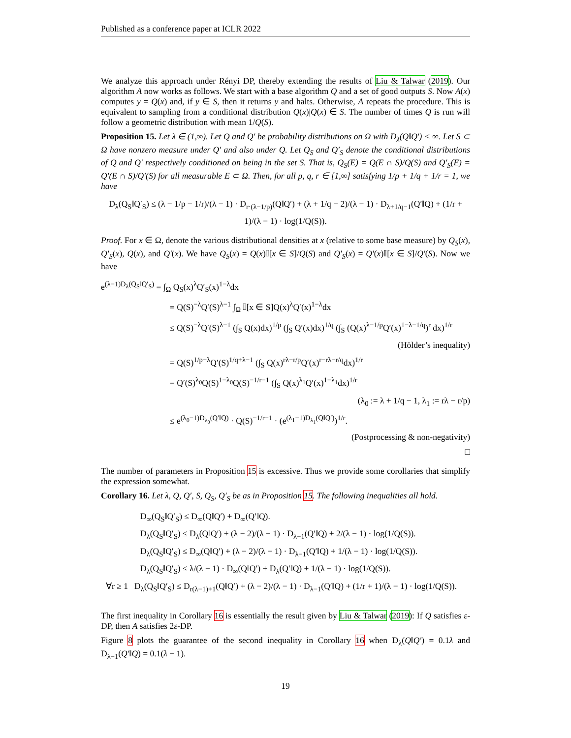Published as a conference paper at ICLR 2022
We analyze this approach under Rényi DP, thereby extending the results of Liu & Talwar (2019). Our algorithm A now works as follows. We start with a base algorithm Q and a set of good outputs S. Now A(x) computes y = Q(x) and, if y ∈ S, then it returns y and halts. Otherwise, A repeats the procedure. This is equivalent to sampling from a conditional distribution Q(x)|Q(x) ∈ S. The number of times Q is run will follow a geometric distribution with mean 1/Q(S).
Proposition 15. Let λ ∈ (1,∞). Let Q and Q′ be probability distributions on Ω with D<sub>λ</sub>(Q‖Q′) < ∞. Let S ⊂ Ω have nonzero measure under Q′ and also under Q. Let Q<sub>S</sub> and Q′<sub>S</sub> denote the conditional distributions of Q and Q′ respectively conditioned on being in the set S. That is, Q<sub>S</sub>(E) = Q(E ∩ S)/Q(S) and Q′<sub>S</sub>(E) = Q′(E ∩ S)/Q′(S) for all measurable E ⊂ Ω. Then, for all p, q, r ∈ [1,∞] satisfying 1/p + 1/q + 1/r = 1, we have
D<sub>λ</sub>(Q<sub>S</sub>‖Q′<sub>S</sub>) ≤ (λ − 1/p − 1/r)/(λ − 1) · D<sub>r·(λ−1/p)</sub>(Q‖Q′) + (λ + 1/q − 2)/(λ − 1) · D<sub>λ+1/q−1</sub>(Q′‖Q) + (1/r + 1)/(λ − 1) · log(1/Q(S)).
Proof. For x ∈ Ω, denote the various distributional densities at x (relative to some base measure) by Q<sub>S</sub>(x), Q′<sub>S</sub>(x), Q(x), and Q′(x). We have Q<sub>S</sub>(x) = Q(x)𝕀[x ∈ S]/Q(S) and Q′<sub>S</sub>(x) = Q′(x)𝕀[x ∈ S]/Q′(S). Now we have
e<sup>(λ−1)D<sub>λ</sub>(Q<sub>S</sub>‖Q′<sub>S</sub>)</sup> = ∫<sub>Ω</sub> Q<sub>S</sub>(x)<sup>λ</sup>Q′<sub>S</sub>(x)<sup>1−λ</sup>dx
= Q(S)<sup>−λ</sup>Q′(S)<sup>λ−1</sup> ∫<sub>Ω</sub> 𝕀[x ∈ S]Q(x)<sup>λ</sup>Q′(x)<sup>1−λ</sup>dx
≤ Q(S)<sup>−λ</sup>Q′(S)<sup>λ−1</sup> (∫<sub>S</sub> Q(x)dx)<sup>1/p</sup> (∫<sub>S</sub> Q′(x)dx)<sup>1/q</sup> (∫<sub>S</sub> (Q(x)<sup>λ−1/p</sup>Q′(x)<sup>1−λ−1/q</sup>)<sup>r</sup> dx)<sup>1/r</sup>
(Hölder’s inequality)
= Q(S)<sup>1/p−λ</sup>Q′(S)<sup>1/q+λ−1</sup> (∫<sub>S</sub> Q(x)<sup>rλ−r/p</sup>Q′(x)<sup>r−rλ−r/q</sup>dx)<sup>1/r</sup>
= Q′(S)<sup>λ<sub>0</sub></sup>Q(S)<sup>1−λ<sub>0</sub></sup>Q(S)<sup>−1/r−1</sup> (∫<sub>S</sub> Q(x)<sup>λ<sub>1</sub></sup>Q′(x)<sup>1−λ<sub>1</sub></sup>dx)<sup>1/r</sup>
(λ<sub>0</sub> := λ + 1/q − 1, λ<sub>1</sub> := rλ − r/p)
≤ e<sup>(λ<sub>0</sub>−1)D<sub>λ<sub>0</sub></sub>(Q′‖Q)</sup> · Q(S)<sup>−1/r−1</sup> · (e<sup>(λ<sub>1</sub>−1)D<sub>λ<sub>1</sub></sub>(Q‖Q′)</sup>)<sup>1/r</sup>.
(Postprocessing & non-negativity)
□
The number of parameters in Proposition 15 is excessive. Thus we provide some corollaries that simplify the expression somewhat.
Corollary 16. Let λ, Q, Q′, S, Q<sub>S</sub>, Q′<sub>S</sub> be as in Proposition 15. The following inequalities all hold.
D<sub>∞</sub>(Q<sub>S</sub>‖Q′<sub>S</sub>) ≤ D<sub>∞</sub>(Q‖Q′) + D<sub>∞</sub>(Q′‖Q).
D<sub>λ</sub>(Q<sub>S</sub>‖Q′<sub>S</sub>) ≤ D<sub>λ</sub>(Q‖Q′) + (λ − 2)/(λ − 1) · D<sub>λ−1</sub>(Q′‖Q) + 2/(λ − 1) · log(1/Q(S)).
D<sub>λ</sub>(Q<sub>S</sub>‖Q′<sub>S</sub>) ≤ D<sub>∞</sub>(Q‖Q′) + (λ − 2)/(λ − 1) · D<sub>λ−1</sub>(Q′‖Q) + 1/(λ − 1) · log(1/Q(S)).
D<sub>λ</sub>(Q<sub>S</sub>‖Q′<sub>S</sub>) ≤ λ/(λ − 1) · D<sub>∞</sub>(Q‖Q′) + D<sub>λ</sub>(Q′‖Q) + 1/(λ − 1) · log(1/Q(S)).
∀r ≥ 1 D<sub>λ</sub>(Q<sub>S</sub>‖Q′<sub>S</sub>) ≤ D<sub>r(λ−1)+1</sub>(Q‖Q′) + (λ − 2)/(λ − 1) · D<sub>λ−1</sub>(Q′‖Q) + (1/r + 1)/(λ − 1) · log(1/Q(S)).
The first inequality in Corollary 16 is essentially the result given by Liu & Talwar (2019): If Q satisfies ε-DP, then A satisfies 2ε-DP.
Figure 8 plots the guarantee of the second inequality in Corollary 16 when D<sub>λ</sub>(Q‖Q′) = 0.1λ and D<sub>λ−1</sub>(Q′‖Q) = 0.1(λ − 1).
19